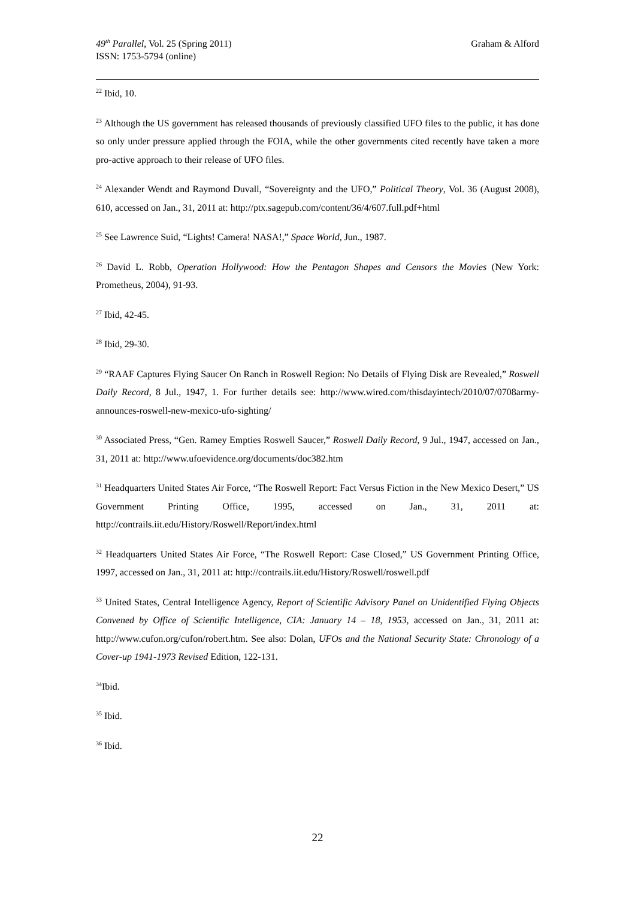49<sup>th</sup> Parallel, Vol. 25 (Spring 2011)
ISSN: 1753-5794 (online)
Graham & Alford
<sup>22</sup> Ibid, 10.
<sup>23</sup> Although the US government has released thousands of previously classified UFO files to the public, it has done so only under pressure applied through the FOIA, while the other governments cited recently have taken a more pro-active approach to their release of UFO files.
<sup>24</sup> Alexander Wendt and Raymond Duvall, “Sovereignty and the UFO,” Political Theory, Vol. 36 (August 2008), 610, accessed on Jan., 31, 2011 at: http://ptx.sagepub.com/content/36/4/607.full.pdf+html
<sup>25</sup> See Lawrence Suid, “Lights! Camera! NASA!,” Space World, Jun., 1987.
<sup>26</sup> David L. Robb, Operation Hollywood: How the Pentagon Shapes and Censors the Movies (New York: Prometheus, 2004), 91-93.
<sup>27</sup> Ibid, 42-45.
<sup>28</sup> Ibid, 29-30.
<sup>29</sup> “RAAF Captures Flying Saucer On Ranch in Roswell Region: No Details of Flying Disk are Revealed,” Roswell Daily Record, 8 Jul., 1947, 1. For further details see: http://www.wired.com/thisdayintech/2010/07/0708army-announces-roswell-new-mexico-ufo-sighting/
<sup>30</sup> Associated Press, “Gen. Ramey Empties Roswell Saucer,” Roswell Daily Record, 9 Jul., 1947, accessed on Jan., 31, 2011 at: http://www.ufoevidence.org/documents/doc382.htm
<sup>31</sup> Headquarters United States Air Force, “The Roswell Report: Fact Versus Fiction in the New Mexico Desert,” US Government Printing Office, 1995, accessed on Jan., 31, 2011 at: http://contrails.iit.edu/History/Roswell/Report/index.html
<sup>32</sup> Headquarters United States Air Force, “The Roswell Report: Case Closed,” US Government Printing Office, 1997, accessed on Jan., 31, 2011 at: http://contrails.iit.edu/History/Roswell/roswell.pdf
<sup>33</sup> United States, Central Intelligence Agency, Report of Scientific Advisory Panel on Unidentified Flying Objects Convened by Office of Scientific Intelligence, CIA: January 14 – 18, 1953, accessed on Jan., 31, 2011 at: http://www.cufon.org/cufon/robert.htm. See also: Dolan, UFOs and the National Security State: Chronology of a Cover-up 1941-1973 Revised Edition, 122-131.
<sup>34</sup> Ibid.
<sup>35</sup> Ibid.
<sup>36</sup> Ibid.
22